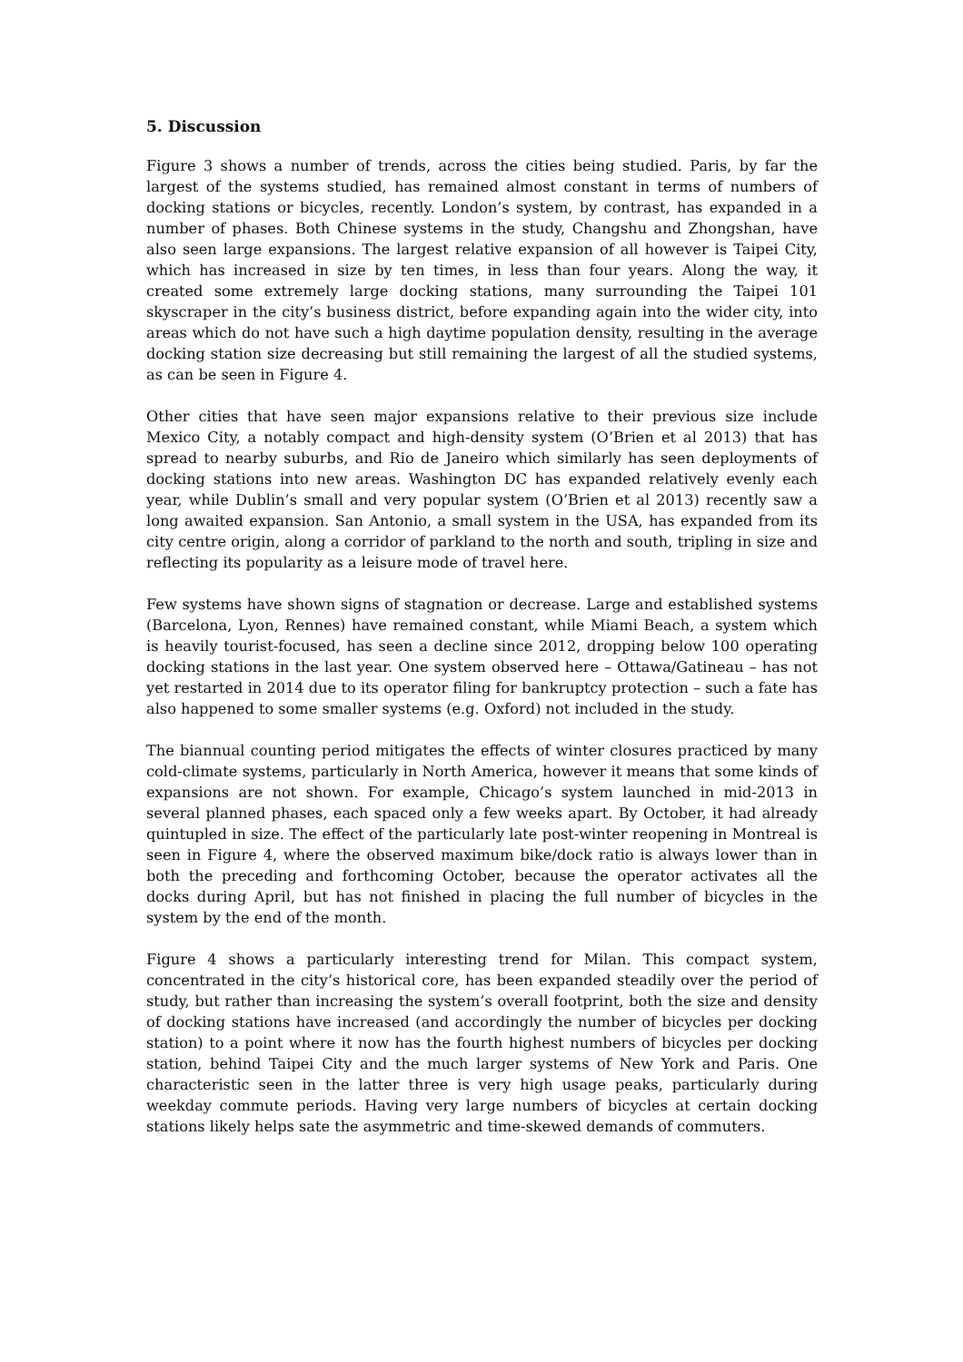5. Discussion
Figure 3 shows a number of trends, across the cities being studied. Paris, by far the largest of the systems studied, has remained almost constant in terms of numbers of docking stations or bicycles, recently. London’s system, by contrast, has expanded in a number of phases. Both Chinese systems in the study, Changshu and Zhongshan, have also seen large expansions. The largest relative expansion of all however is Taipei City, which has increased in size by ten times, in less than four years. Along the way, it created some extremely large docking stations, many surrounding the Taipei 101 skyscraper in the city’s business district, before expanding again into the wider city, into areas which do not have such a high daytime population density, resulting in the average docking station size decreasing but still remaining the largest of all the studied systems, as can be seen in Figure 4.
Other cities that have seen major expansions relative to their previous size include Mexico City, a notably compact and high-density system (O’Brien et al 2013) that has spread to nearby suburbs, and Rio de Janeiro which similarly has seen deployments of docking stations into new areas. Washington DC has expanded relatively evenly each year, while Dublin’s small and very popular system (O’Brien et al 2013) recently saw a long awaited expansion. San Antonio, a small system in the USA, has expanded from its city centre origin, along a corridor of parkland to the north and south, tripling in size and reflecting its popularity as a leisure mode of travel here.
Few systems have shown signs of stagnation or decrease. Large and established systems (Barcelona, Lyon, Rennes) have remained constant, while Miami Beach, a system which is heavily tourist-focused, has seen a decline since 2012, dropping below 100 operating docking stations in the last year. One system observed here – Ottawa/Gatineau – has not yet restarted in 2014 due to its operator filing for bankruptcy protection – such a fate has also happened to some smaller systems (e.g. Oxford) not included in the study.
The biannual counting period mitigates the effects of winter closures practiced by many cold-climate systems, particularly in North America, however it means that some kinds of expansions are not shown. For example, Chicago’s system launched in mid-2013 in several planned phases, each spaced only a few weeks apart. By October, it had already quintupled in size. The effect of the particularly late post-winter reopening in Montreal is seen in Figure 4, where the observed maximum bike/dock ratio is always lower than in both the preceding and forthcoming October, because the operator activates all the docks during April, but has not finished in placing the full number of bicycles in the system by the end of the month.
Figure 4 shows a particularly interesting trend for Milan. This compact system, concentrated in the city’s historical core, has been expanded steadily over the period of study, but rather than increasing the system’s overall footprint, both the size and density of docking stations have increased (and accordingly the number of bicycles per docking station) to a point where it now has the fourth highest numbers of bicycles per docking station, behind Taipei City and the much larger systems of New York and Paris. One characteristic seen in the latter three is very high usage peaks, particularly during weekday commute periods. Having very large numbers of bicycles at certain docking stations likely helps sate the asymmetric and time-skewed demands of commuters.